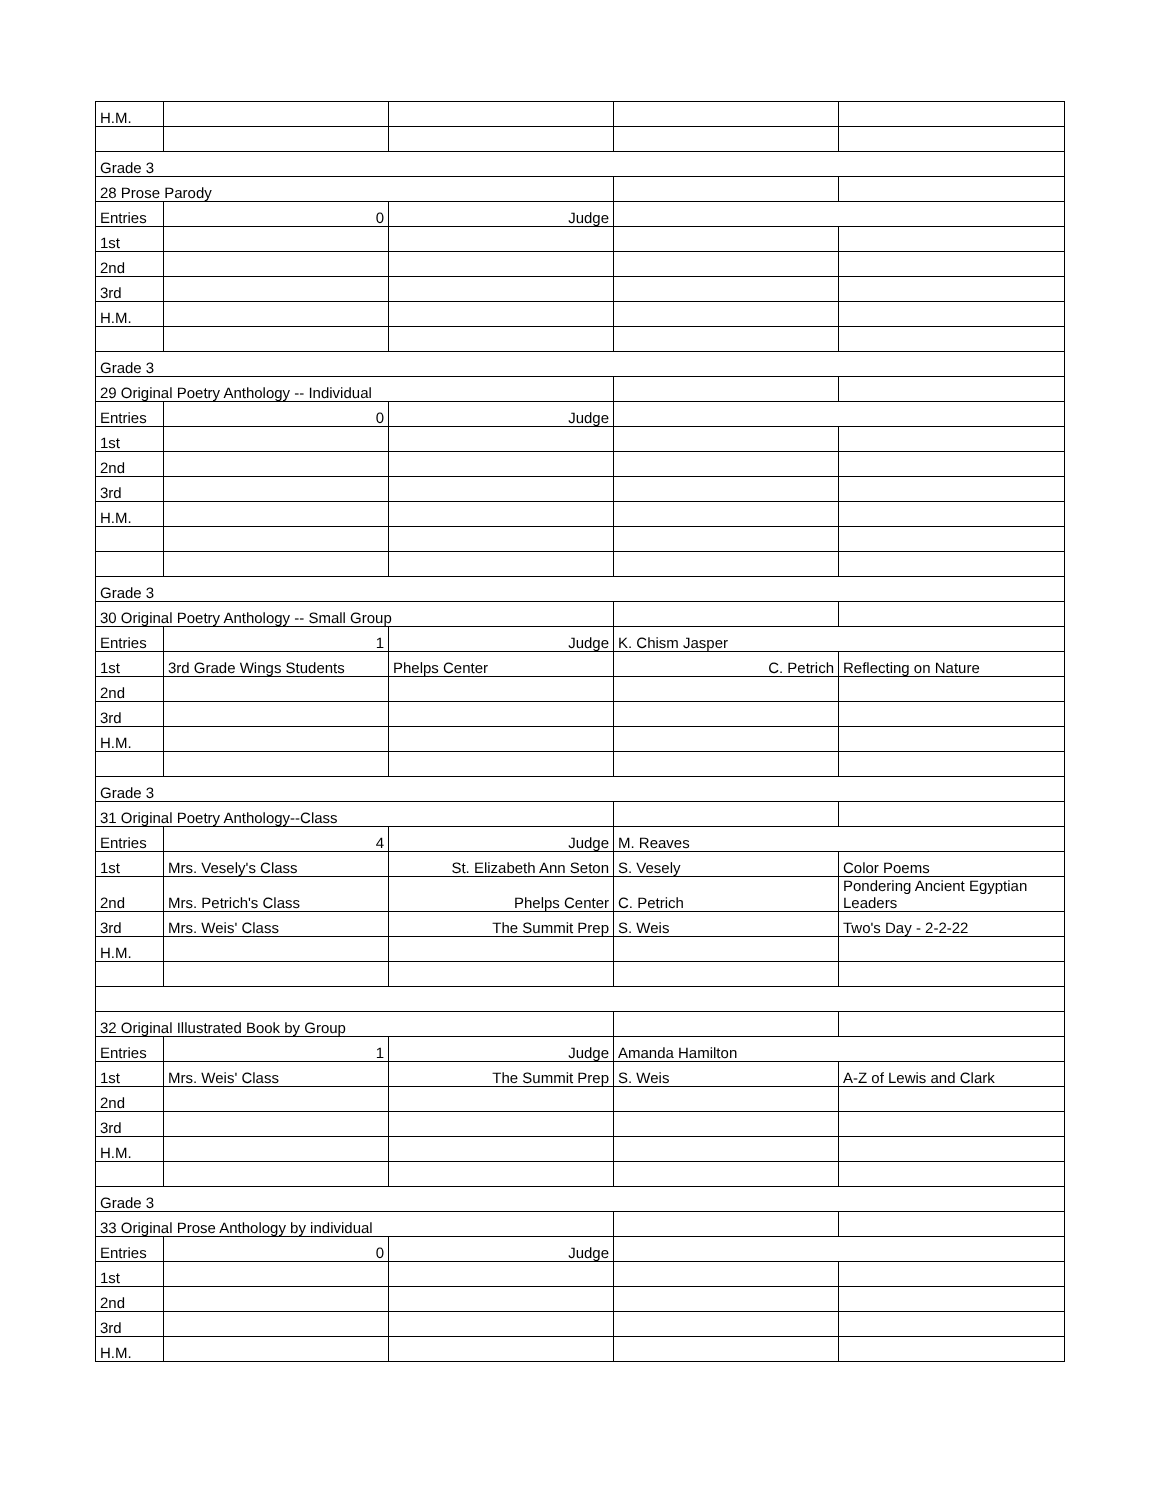| H.M. | | | | |
| Grade 3 | | | | |
| 28 Prose Parody | | | | |
| Entries | 0 | Judge | | |
| 1st | | | | |
| 2nd | | | | |
| 3rd | | | | |
| H.M. | | | | |
| Grade 3 | | | | |
| 29 Original Poetry Anthology -- Individual | | | | |
| Entries | 0 | Judge | | |
| 1st | | | | |
| 2nd | | | | |
| 3rd | | | | |
| H.M. | | | | |
| Grade 3 | | | | |
| 30 Original Poetry Anthology -- Small Group | | | | |
| Entries | 1 | Judge | K. Chism Jasper | |
| 1st | 3rd Grade Wings Students | Phelps Center | C. Petrich | Reflecting on Nature |
| 2nd | | | | |
| 3rd | | | | |
| H.M. | | | | |
| Grade 3 | | | | |
| 31 Original Poetry Anthology--Class | | | | |
| Entries | 4 | Judge | M. Reaves | |
| 1st | Mrs. Vesely's Class | St. Elizabeth Ann Seton | S. Vesely | Color Poems |
| 2nd | Mrs. Petrich's Class | Phelps Center | C. Petrich | Pondering Ancient Egyptian Leaders |
| 3rd | Mrs. Weis' Class | The Summit Prep | S. Weis | Two's Day - 2-2-22 |
| H.M. | | | | |
| 32 Original Illustrated Book by Group | | | | |
| Entries | 1 | Judge | Amanda Hamilton | |
| 1st | Mrs. Weis' Class | The Summit Prep | S. Weis | A-Z of Lewis and Clark |
| 2nd | | | | |
| 3rd | | | | |
| H.M. | | | | |
| Grade 3 | | | | |
| 33 Original Prose Anthology by individual | | | | |
| Entries | 0 | Judge | | |
| 1st | | | | |
| 2nd | | | | |
| 3rd | | | | |
| H.M. | | | | |